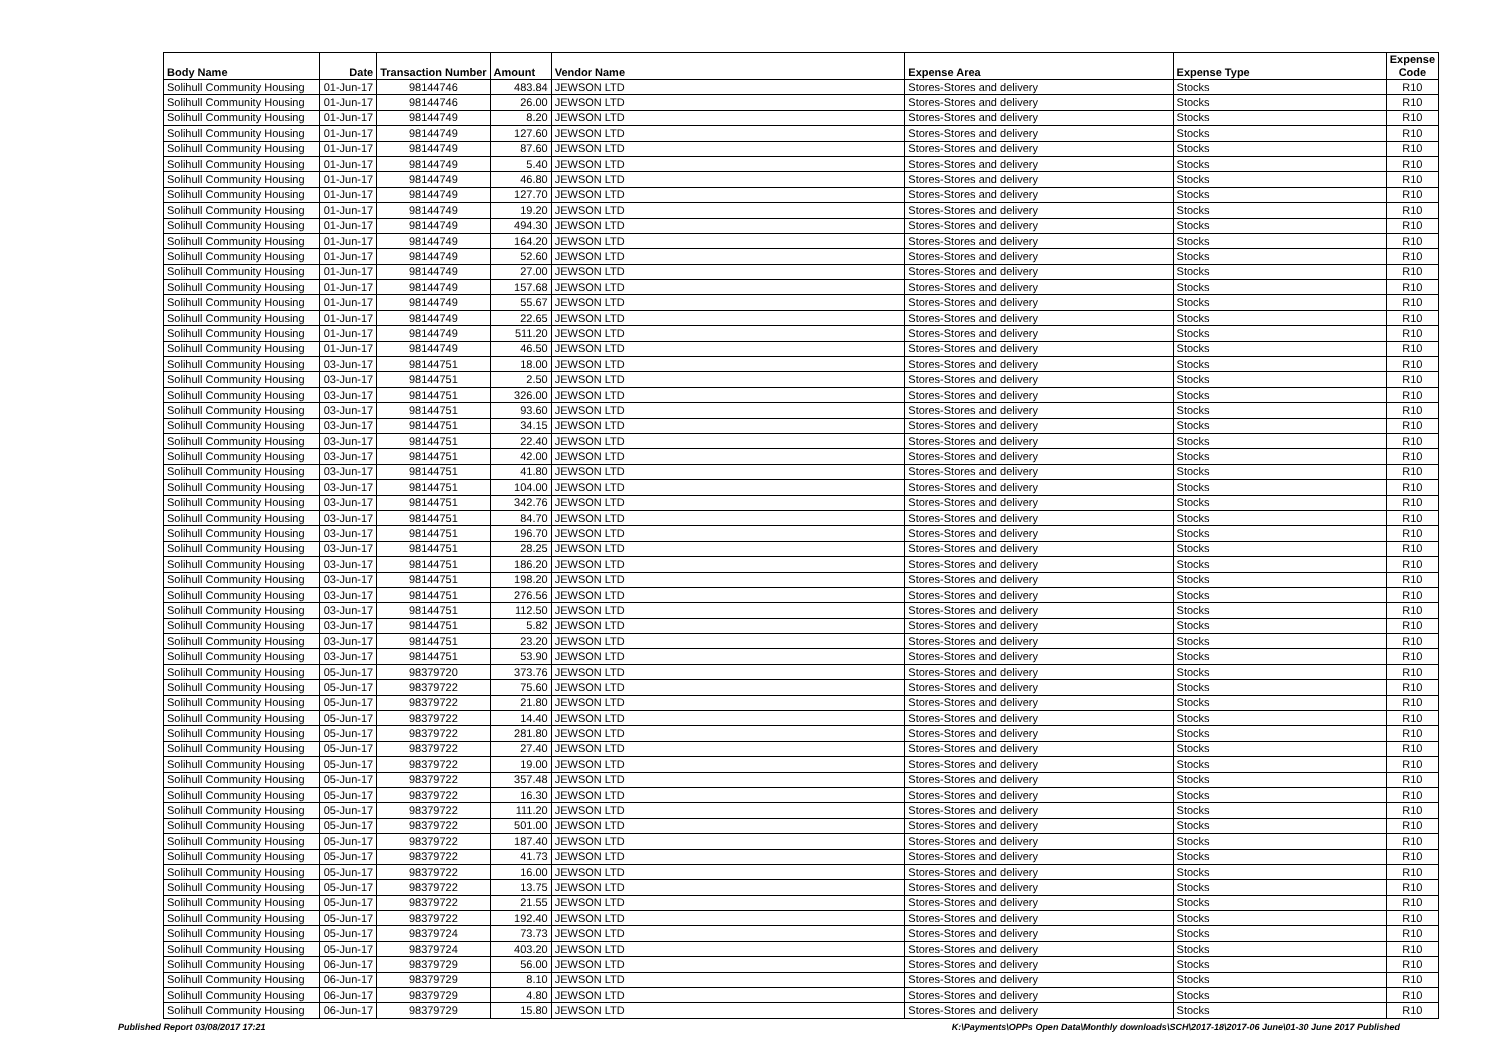| Body Name | Date | Transaction Number | Amount | Vendor Name | Expense Area | Expense Type | Expense Code |
| --- | --- | --- | --- | --- | --- | --- | --- |
| Solihull Community Housing | 01-Jun-17 | 98144746 | 483.84 | JEWSON LTD | Stores-Stores and delivery | Stocks | R10 |
| Solihull Community Housing | 01-Jun-17 | 98144746 | 26.00 | JEWSON LTD | Stores-Stores and delivery | Stocks | R10 |
| Solihull Community Housing | 01-Jun-17 | 98144749 | 8.20 | JEWSON LTD | Stores-Stores and delivery | Stocks | R10 |
| Solihull Community Housing | 01-Jun-17 | 98144749 | 127.60 | JEWSON LTD | Stores-Stores and delivery | Stocks | R10 |
| Solihull Community Housing | 01-Jun-17 | 98144749 | 87.60 | JEWSON LTD | Stores-Stores and delivery | Stocks | R10 |
| Solihull Community Housing | 01-Jun-17 | 98144749 | 5.40 | JEWSON LTD | Stores-Stores and delivery | Stocks | R10 |
| Solihull Community Housing | 01-Jun-17 | 98144749 | 46.80 | JEWSON LTD | Stores-Stores and delivery | Stocks | R10 |
| Solihull Community Housing | 01-Jun-17 | 98144749 | 127.70 | JEWSON LTD | Stores-Stores and delivery | Stocks | R10 |
| Solihull Community Housing | 01-Jun-17 | 98144749 | 19.20 | JEWSON LTD | Stores-Stores and delivery | Stocks | R10 |
| Solihull Community Housing | 01-Jun-17 | 98144749 | 494.30 | JEWSON LTD | Stores-Stores and delivery | Stocks | R10 |
| Solihull Community Housing | 01-Jun-17 | 98144749 | 164.20 | JEWSON LTD | Stores-Stores and delivery | Stocks | R10 |
| Solihull Community Housing | 01-Jun-17 | 98144749 | 52.60 | JEWSON LTD | Stores-Stores and delivery | Stocks | R10 |
| Solihull Community Housing | 01-Jun-17 | 98144749 | 27.00 | JEWSON LTD | Stores-Stores and delivery | Stocks | R10 |
| Solihull Community Housing | 01-Jun-17 | 98144749 | 157.68 | JEWSON LTD | Stores-Stores and delivery | Stocks | R10 |
| Solihull Community Housing | 01-Jun-17 | 98144749 | 55.67 | JEWSON LTD | Stores-Stores and delivery | Stocks | R10 |
| Solihull Community Housing | 01-Jun-17 | 98144749 | 22.65 | JEWSON LTD | Stores-Stores and delivery | Stocks | R10 |
| Solihull Community Housing | 01-Jun-17 | 98144749 | 511.20 | JEWSON LTD | Stores-Stores and delivery | Stocks | R10 |
| Solihull Community Housing | 01-Jun-17 | 98144749 | 46.50 | JEWSON LTD | Stores-Stores and delivery | Stocks | R10 |
| Solihull Community Housing | 03-Jun-17 | 98144751 | 18.00 | JEWSON LTD | Stores-Stores and delivery | Stocks | R10 |
| Solihull Community Housing | 03-Jun-17 | 98144751 | 2.50 | JEWSON LTD | Stores-Stores and delivery | Stocks | R10 |
| Solihull Community Housing | 03-Jun-17 | 98144751 | 326.00 | JEWSON LTD | Stores-Stores and delivery | Stocks | R10 |
| Solihull Community Housing | 03-Jun-17 | 98144751 | 93.60 | JEWSON LTD | Stores-Stores and delivery | Stocks | R10 |
| Solihull Community Housing | 03-Jun-17 | 98144751 | 34.15 | JEWSON LTD | Stores-Stores and delivery | Stocks | R10 |
| Solihull Community Housing | 03-Jun-17 | 98144751 | 22.40 | JEWSON LTD | Stores-Stores and delivery | Stocks | R10 |
| Solihull Community Housing | 03-Jun-17 | 98144751 | 42.00 | JEWSON LTD | Stores-Stores and delivery | Stocks | R10 |
| Solihull Community Housing | 03-Jun-17 | 98144751 | 41.80 | JEWSON LTD | Stores-Stores and delivery | Stocks | R10 |
| Solihull Community Housing | 03-Jun-17 | 98144751 | 104.00 | JEWSON LTD | Stores-Stores and delivery | Stocks | R10 |
| Solihull Community Housing | 03-Jun-17 | 98144751 | 342.76 | JEWSON LTD | Stores-Stores and delivery | Stocks | R10 |
| Solihull Community Housing | 03-Jun-17 | 98144751 | 84.70 | JEWSON LTD | Stores-Stores and delivery | Stocks | R10 |
| Solihull Community Housing | 03-Jun-17 | 98144751 | 196.70 | JEWSON LTD | Stores-Stores and delivery | Stocks | R10 |
| Solihull Community Housing | 03-Jun-17 | 98144751 | 28.25 | JEWSON LTD | Stores-Stores and delivery | Stocks | R10 |
| Solihull Community Housing | 03-Jun-17 | 98144751 | 186.20 | JEWSON LTD | Stores-Stores and delivery | Stocks | R10 |
| Solihull Community Housing | 03-Jun-17 | 98144751 | 198.20 | JEWSON LTD | Stores-Stores and delivery | Stocks | R10 |
| Solihull Community Housing | 03-Jun-17 | 98144751 | 276.56 | JEWSON LTD | Stores-Stores and delivery | Stocks | R10 |
| Solihull Community Housing | 03-Jun-17 | 98144751 | 112.50 | JEWSON LTD | Stores-Stores and delivery | Stocks | R10 |
| Solihull Community Housing | 03-Jun-17 | 98144751 | 5.82 | JEWSON LTD | Stores-Stores and delivery | Stocks | R10 |
| Solihull Community Housing | 03-Jun-17 | 98144751 | 23.20 | JEWSON LTD | Stores-Stores and delivery | Stocks | R10 |
| Solihull Community Housing | 03-Jun-17 | 98144751 | 53.90 | JEWSON LTD | Stores-Stores and delivery | Stocks | R10 |
| Solihull Community Housing | 05-Jun-17 | 98379720 | 373.76 | JEWSON LTD | Stores-Stores and delivery | Stocks | R10 |
| Solihull Community Housing | 05-Jun-17 | 98379722 | 75.60 | JEWSON LTD | Stores-Stores and delivery | Stocks | R10 |
| Solihull Community Housing | 05-Jun-17 | 98379722 | 21.80 | JEWSON LTD | Stores-Stores and delivery | Stocks | R10 |
| Solihull Community Housing | 05-Jun-17 | 98379722 | 14.40 | JEWSON LTD | Stores-Stores and delivery | Stocks | R10 |
| Solihull Community Housing | 05-Jun-17 | 98379722 | 281.80 | JEWSON LTD | Stores-Stores and delivery | Stocks | R10 |
| Solihull Community Housing | 05-Jun-17 | 98379722 | 27.40 | JEWSON LTD | Stores-Stores and delivery | Stocks | R10 |
| Solihull Community Housing | 05-Jun-17 | 98379722 | 19.00 | JEWSON LTD | Stores-Stores and delivery | Stocks | R10 |
| Solihull Community Housing | 05-Jun-17 | 98379722 | 357.48 | JEWSON LTD | Stores-Stores and delivery | Stocks | R10 |
| Solihull Community Housing | 05-Jun-17 | 98379722 | 16.30 | JEWSON LTD | Stores-Stores and delivery | Stocks | R10 |
| Solihull Community Housing | 05-Jun-17 | 98379722 | 111.20 | JEWSON LTD | Stores-Stores and delivery | Stocks | R10 |
| Solihull Community Housing | 05-Jun-17 | 98379722 | 501.00 | JEWSON LTD | Stores-Stores and delivery | Stocks | R10 |
| Solihull Community Housing | 05-Jun-17 | 98379722 | 187.40 | JEWSON LTD | Stores-Stores and delivery | Stocks | R10 |
| Solihull Community Housing | 05-Jun-17 | 98379722 | 41.73 | JEWSON LTD | Stores-Stores and delivery | Stocks | R10 |
| Solihull Community Housing | 05-Jun-17 | 98379722 | 16.00 | JEWSON LTD | Stores-Stores and delivery | Stocks | R10 |
| Solihull Community Housing | 05-Jun-17 | 98379722 | 13.75 | JEWSON LTD | Stores-Stores and delivery | Stocks | R10 |
| Solihull Community Housing | 05-Jun-17 | 98379722 | 21.55 | JEWSON LTD | Stores-Stores and delivery | Stocks | R10 |
| Solihull Community Housing | 05-Jun-17 | 98379722 | 192.40 | JEWSON LTD | Stores-Stores and delivery | Stocks | R10 |
| Solihull Community Housing | 05-Jun-17 | 98379724 | 73.73 | JEWSON LTD | Stores-Stores and delivery | Stocks | R10 |
| Solihull Community Housing | 05-Jun-17 | 98379724 | 403.20 | JEWSON LTD | Stores-Stores and delivery | Stocks | R10 |
| Solihull Community Housing | 06-Jun-17 | 98379729 | 56.00 | JEWSON LTD | Stores-Stores and delivery | Stocks | R10 |
| Solihull Community Housing | 06-Jun-17 | 98379729 | 8.10 | JEWSON LTD | Stores-Stores and delivery | Stocks | R10 |
| Solihull Community Housing | 06-Jun-17 | 98379729 | 4.80 | JEWSON LTD | Stores-Stores and delivery | Stocks | R10 |
| Solihull Community Housing | 06-Jun-17 | 98379729 | 15.80 | JEWSON LTD | Stores-Stores and delivery | Stocks | R10 |
Published Report 03/08/2017 17:21 K:\Payments\OPPs Open Data\Monthly downloads\SCH\2017-18\2017-06 June\01-30 June 2017 Published